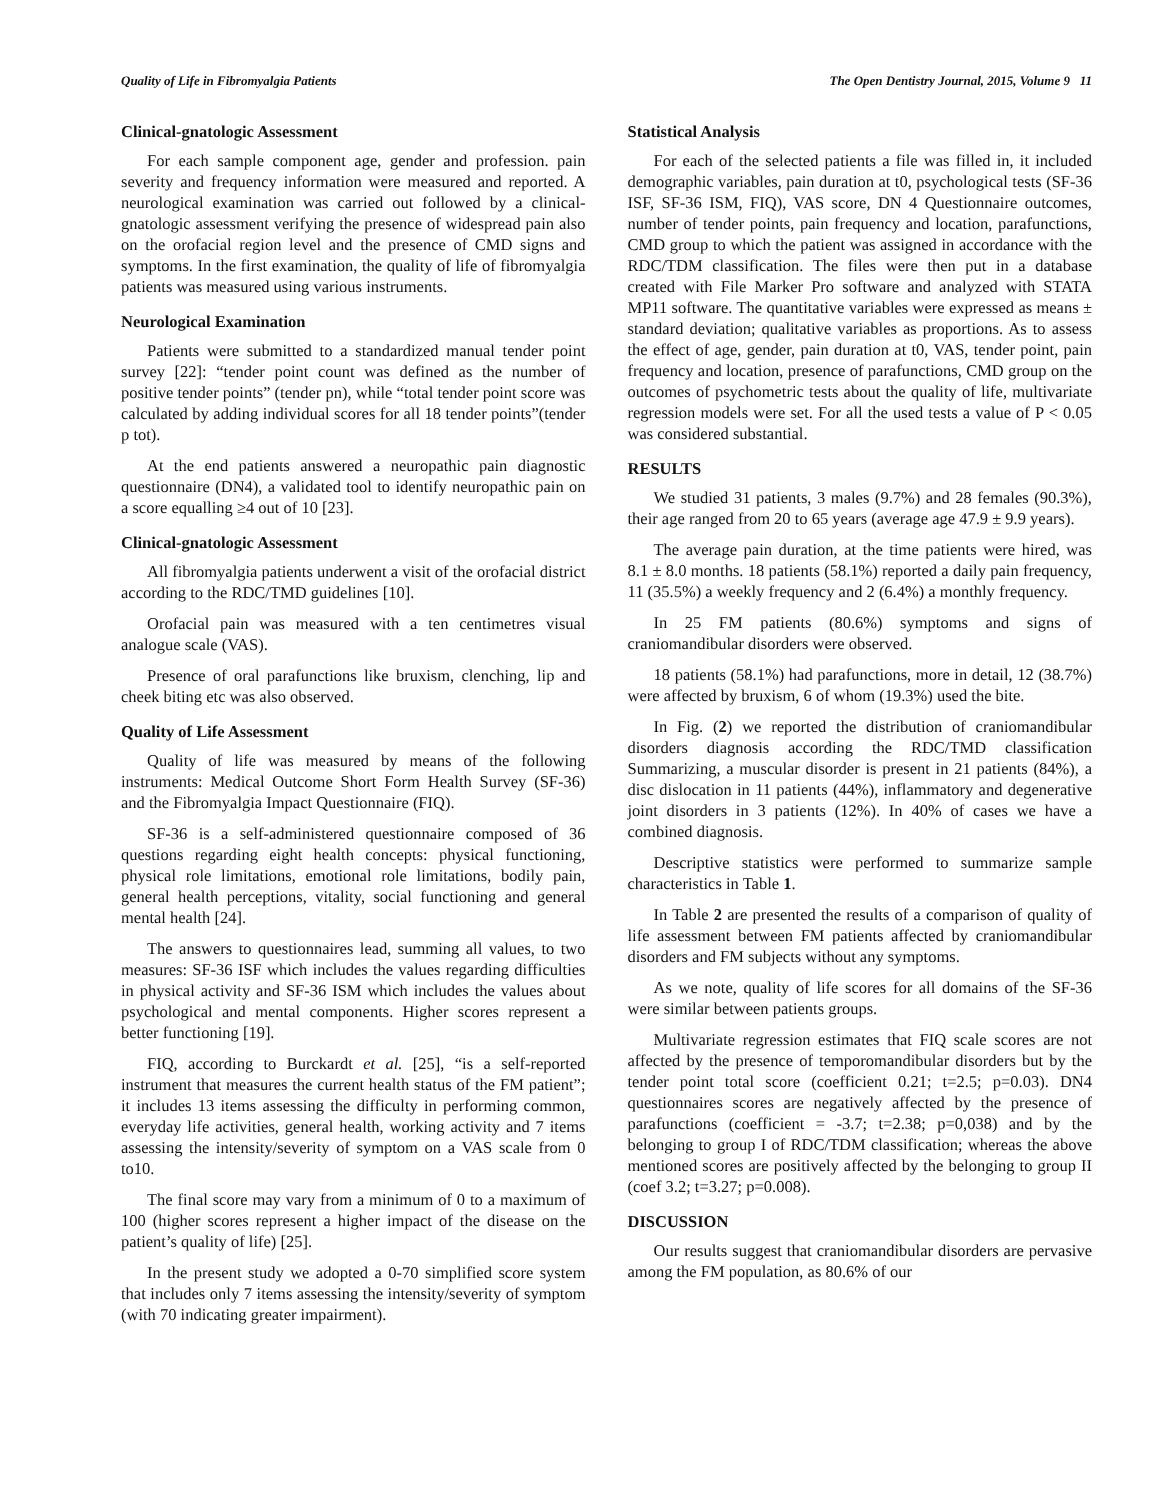Quality of Life in Fibromyalgia Patients The Open Dentistry Journal, 2015, Volume 9 11
Clinical-gnatologic Assessment
For each sample component age, gender and profession. pain severity and frequency information were measured and reported. A neurological examination was carried out followed by a clinical-gnatologic assessment verifying the presence of widespread pain also on the orofacial region level and the presence of CMD signs and symptoms. In the first examination, the quality of life of fibromyalgia patients was measured using various instruments.
Neurological Examination
Patients were submitted to a standardized manual tender point survey [22]: “tender point count was defined as the number of positive tender points” (tender pn), while “total tender point score was calculated by adding individual scores for all 18 tender points”(tender p tot).
At the end patients answered a neuropathic pain diagnostic questionnaire (DN4), a validated tool to identify neuropathic pain on a score equalling ≥4 out of 10 [23].
Clinical-gnatologic Assessment
All fibromyalgia patients underwent a visit of the orofacial district according to the RDC/TMD guidelines [10].
Orofacial pain was measured with a ten centimetres visual analogue scale (VAS).
Presence of oral parafunctions like bruxism, clenching, lip and cheek biting etc was also observed.
Quality of Life Assessment
Quality of life was measured by means of the following instruments: Medical Outcome Short Form Health Survey (SF-36) and the Fibromyalgia Impact Questionnaire (FIQ).
SF-36 is a self-administered questionnaire composed of 36 questions regarding eight health concepts: physical functioning, physical role limitations, emotional role limitations, bodily pain, general health perceptions, vitality, social functioning and general mental health [24].
The answers to questionnaires lead, summing all values, to two measures: SF-36 ISF which includes the values regarding difficulties in physical activity and SF-36 ISM which includes the values about psychological and mental components. Higher scores represent a better functioning [19].
FIQ, according to Burckardt et al. [25], “is a self-reported instrument that measures the current health status of the FM patient”; it includes 13 items assessing the difficulty in performing common, everyday life activities, general health, working activity and 7 items assessing the intensity/severity of symptom on a VAS scale from 0 to10.
The final score may vary from a minimum of 0 to a maximum of 100 (higher scores represent a higher impact of the disease on the patient’s quality of life) [25].
In the present study we adopted a 0-70 simplified score system that includes only 7 items assessing the intensity/severity of symptom (with 70 indicating greater impairment).
Statistical Analysis
For each of the selected patients a file was filled in, it included demographic variables, pain duration at t0, psychological tests (SF-36 ISF, SF-36 ISM, FIQ), VAS score, DN 4 Questionnaire outcomes, number of tender points, pain frequency and location, parafunctions, CMD group to which the patient was assigned in accordance with the RDC/TDM classification. The files were then put in a database created with File Marker Pro software and analyzed with STATA MP11 software. The quantitative variables were expressed as means ± standard deviation; qualitative variables as proportions. As to assess the effect of age, gender, pain duration at t0, VAS, tender point, pain frequency and location, presence of parafunctions, CMD group on the outcomes of psychometric tests about the quality of life, multivariate regression models were set. For all the used tests a value of P < 0.05 was considered substantial.
RESULTS
We studied 31 patients, 3 males (9.7%) and 28 females (90.3%), their age ranged from 20 to 65 years (average age 47.9 ± 9.9 years).
The average pain duration, at the time patients were hired, was 8.1 ± 8.0 months. 18 patients (58.1%) reported a daily pain frequency, 11 (35.5%) a weekly frequency and 2 (6.4%) a monthly frequency.
In 25 FM patients (80.6%) symptoms and signs of craniomandibular disorders were observed.
18 patients (58.1%) had parafunctions, more in detail, 12 (38.7%) were affected by bruxism, 6 of whom (19.3%) used the bite.
In Fig. (2) we reported the distribution of craniomandibular disorders diagnosis according the RDC/TMD classification Summarizing, a muscular disorder is present in 21 patients (84%), a disc dislocation in 11 patients (44%), inflammatory and degenerative joint disorders in 3 patients (12%). In 40% of cases we have a combined diagnosis.
Descriptive statistics were performed to summarize sample characteristics in Table 1.
In Table 2 are presented the results of a comparison of quality of life assessment between FM patients affected by craniomandibular disorders and FM subjects without any symptoms.
As we note, quality of life scores for all domains of the SF-36 were similar between patients groups.
Multivariate regression estimates that FIQ scale scores are not affected by the presence of temporomandibular disorders but by the tender point total score (coefficient 0.21; t=2.5; p=0.03). DN4 questionnaires scores are negatively affected by the presence of parafunctions (coefficient = -3.7; t=2.38; p=0,038) and by the belonging to group I of RDC/TDM classification; whereas the above mentioned scores are positively affected by the belonging to group II (coef 3.2; t=3.27; p=0.008).
DISCUSSION
Our results suggest that craniomandibular disorders are pervasive among the FM population, as 80.6% of our